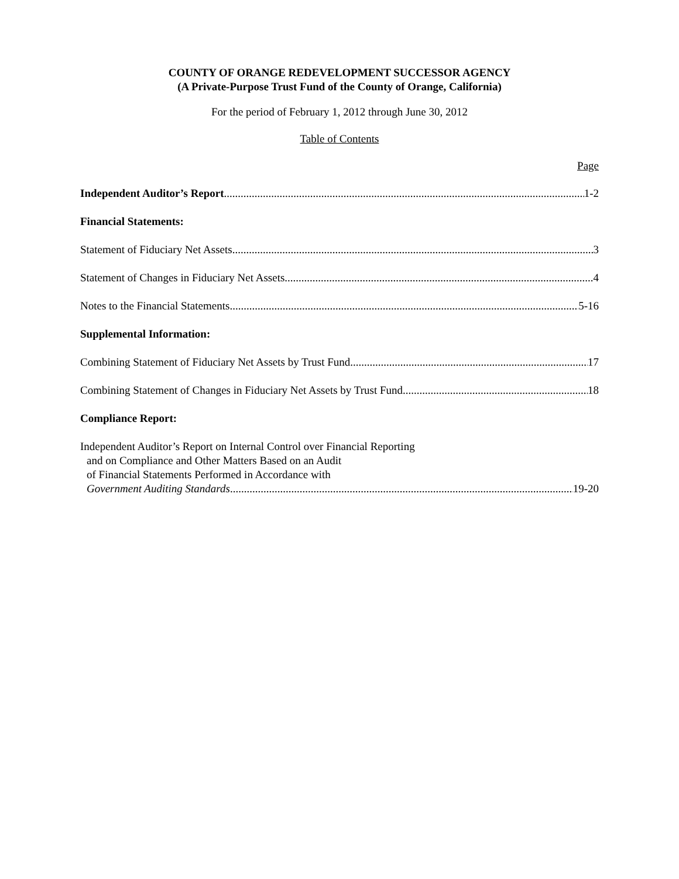COUNTY OF ORANGE REDEVELOPMENT SUCCESSOR AGENCY
(A Private-Purpose Trust Fund of the County of Orange, California)
For the period of February 1, 2012 through June 30, 2012
Table of Contents
Page
Independent Auditor’s Report 1-2
Financial Statements:
Statement of Fiduciary Net Assets 3
Statement of Changes in Fiduciary Net Assets 4
Notes to the Financial Statements 5-16
Supplemental Information:
Combining Statement of Fiduciary Net Assets by Trust Fund 17
Combining Statement of Changes in Fiduciary Net Assets by Trust Fund 18
Compliance Report:
Independent Auditor’s Report on Internal Control over Financial Reporting
and on Compliance and Other Matters Based on an Audit
of Financial Statements Performed in Accordance with
Government Auditing Standards 19-20